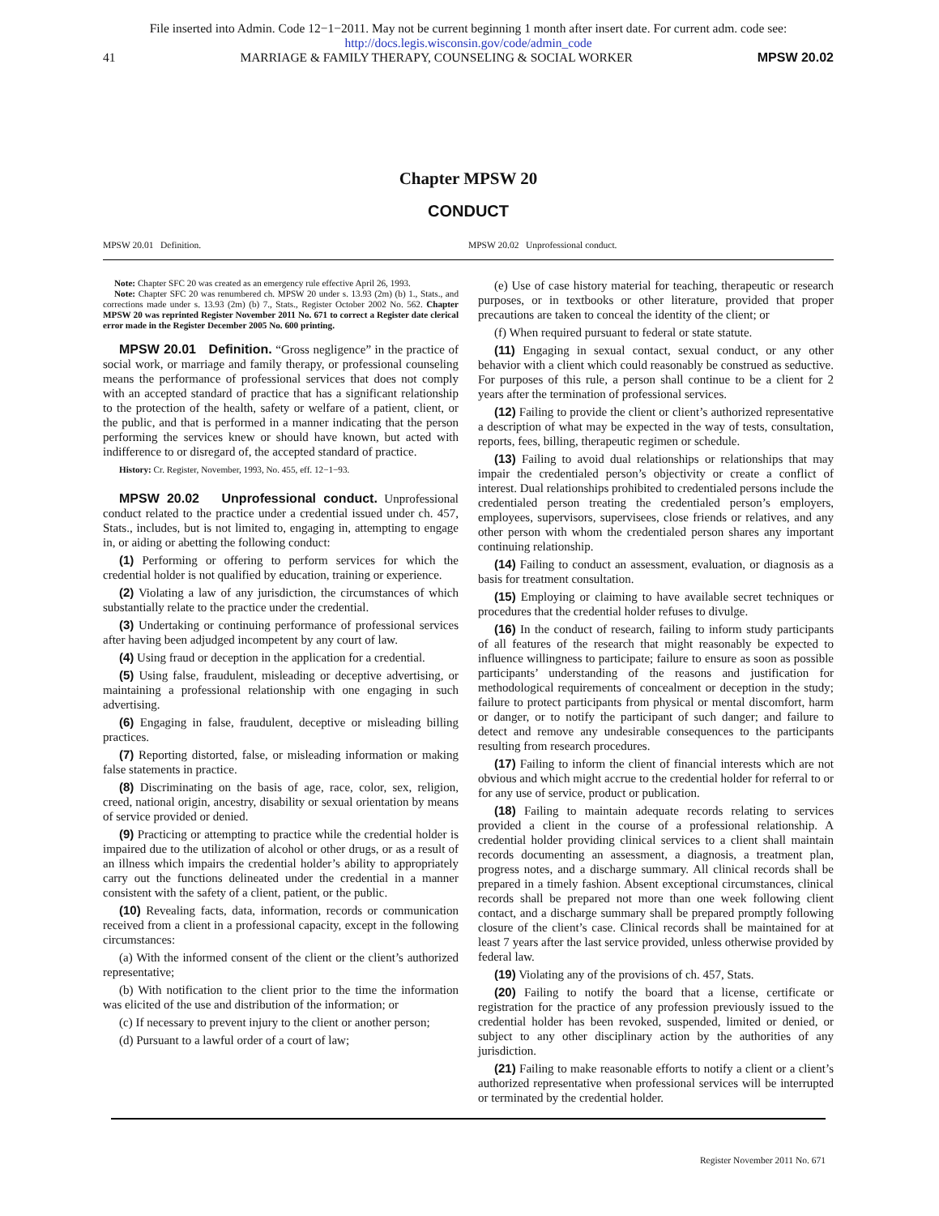File inserted into Admin. Code 12−1−2011. May not be current beginning 1 month after insert date. For current adm. code see:
http://docs.legis.wisconsin.gov/code/admin_code
41 MARRIAGE & FAMILY THERAPY, COUNSELING & SOCIAL WORKER MPSW 20.02
Chapter MPSW 20
CONDUCT
MPSW 20.01 Definition. MPSW 20.02 Unprofessional conduct.
Note: Chapter SFC 20 was created as an emergency rule effective April 26, 1993.
Note: Chapter SFC 20 was renumbered ch. MPSW 20 under s. 13.93 (2m) (b) 1., Stats., and corrections made under s. 13.93 (2m) (b) 7., Stats., Register October 2002 No. 562. Chapter MPSW 20 was reprinted Register November 2011 No. 671 to correct a Register date clerical error made in the Register December 2005 No. 600 printing.
MPSW 20.01 Definition. “Gross negligence” in the practice of social work, or marriage and family therapy, or professional counseling means the performance of professional services that does not comply with an accepted standard of practice that has a significant relationship to the protection of the health, safety or welfare of a patient, client, or the public, and that is performed in a manner indicating that the person performing the services knew or should have known, but acted with indifference to or disregard of, the accepted standard of practice.
History: Cr. Register, November, 1993, No. 455, eff. 12−1−93.
MPSW 20.02 Unprofessional conduct. Unprofessional conduct related to the practice under a credential issued under ch. 457, Stats., includes, but is not limited to, engaging in, attempting to engage in, or aiding or abetting the following conduct:
(1) Performing or offering to perform services for which the credential holder is not qualified by education, training or experience.
(2) Violating a law of any jurisdiction, the circumstances of which substantially relate to the practice under the credential.
(3) Undertaking or continuing performance of professional services after having been adjudged incompetent by any court of law.
(4) Using fraud or deception in the application for a credential.
(5) Using false, fraudulent, misleading or deceptive advertising, or maintaining a professional relationship with one engaging in such advertising.
(6) Engaging in false, fraudulent, deceptive or misleading billing practices.
(7) Reporting distorted, false, or misleading information or making false statements in practice.
(8) Discriminating on the basis of age, race, color, sex, religion, creed, national origin, ancestry, disability or sexual orientation by means of service provided or denied.
(9) Practicing or attempting to practice while the credential holder is impaired due to the utilization of alcohol or other drugs, or as a result of an illness which impairs the credential holder’s ability to appropriately carry out the functions delineated under the credential in a manner consistent with the safety of a client, patient, or the public.
(10) Revealing facts, data, information, records or communication received from a client in a professional capacity, except in the following circumstances:
(a) With the informed consent of the client or the client’s authorized representative;
(b) With notification to the client prior to the time the information was elicited of the use and distribution of the information; or
(c) If necessary to prevent injury to the client or another person;
(d) Pursuant to a lawful order of a court of law;
(e) Use of case history material for teaching, therapeutic or research purposes, or in textbooks or other literature, provided that proper precautions are taken to conceal the identity of the client; or
(f) When required pursuant to federal or state statute.
(11) Engaging in sexual contact, sexual conduct, or any other behavior with a client which could reasonably be construed as seductive. For purposes of this rule, a person shall continue to be a client for 2 years after the termination of professional services.
(12) Failing to provide the client or client’s authorized representative a description of what may be expected in the way of tests, consultation, reports, fees, billing, therapeutic regimen or schedule.
(13) Failing to avoid dual relationships or relationships that may impair the credentialed person’s objectivity or create a conflict of interest. Dual relationships prohibited to credentialed persons include the credentialed person treating the credentialed person’s employers, employees, supervisors, supervisees, close friends or relatives, and any other person with whom the credentialed person shares any important continuing relationship.
(14) Failing to conduct an assessment, evaluation, or diagnosis as a basis for treatment consultation.
(15) Employing or claiming to have available secret techniques or procedures that the credential holder refuses to divulge.
(16) In the conduct of research, failing to inform study participants of all features of the research that might reasonably be expected to influence willingness to participate; failure to ensure as soon as possible participants’ understanding of the reasons and justification for methodological requirements of concealment or deception in the study; failure to protect participants from physical or mental discomfort, harm or danger, or to notify the participant of such danger; and failure to detect and remove any undesirable consequences to the participants resulting from research procedures.
(17) Failing to inform the client of financial interests which are not obvious and which might accrue to the credential holder for referral to or for any use of service, product or publication.
(18) Failing to maintain adequate records relating to services provided a client in the course of a professional relationship. A credential holder providing clinical services to a client shall maintain records documenting an assessment, a diagnosis, a treatment plan, progress notes, and a discharge summary. All clinical records shall be prepared in a timely fashion. Absent exceptional circumstances, clinical records shall be prepared not more than one week following client contact, and a discharge summary shall be prepared promptly following closure of the client’s case. Clinical records shall be maintained for at least 7 years after the last service provided, unless otherwise provided by federal law.
(19) Violating any of the provisions of ch. 457, Stats.
(20) Failing to notify the board that a license, certificate or registration for the practice of any profession previously issued to the credential holder has been revoked, suspended, limited or denied, or subject to any other disciplinary action by the authorities of any jurisdiction.
(21) Failing to make reasonable efforts to notify a client or a client’s authorized representative when professional services will be interrupted or terminated by the credential holder.
Register November 2011 No. 671